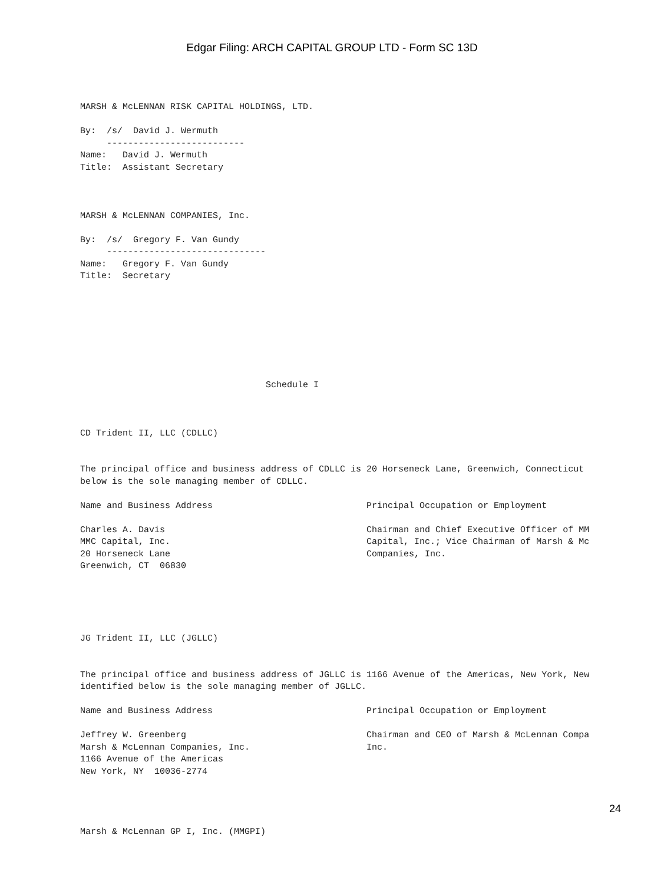Edgar Filing: ARCH CAPITAL GROUP LTD - Form SC 13D
MARSH & McLENNAN RISK CAPITAL HOLDINGS, LTD.

By:  /s/  David J. Wermuth
     --------------------------
Name:   David J. Wermuth
Title:  Assistant Secretary



MARSH & McLENNAN COMPANIES, Inc.

By:  /s/  Gregory F. Van Gundy
     ------------------------------
Name:   Gregory F. Van Gundy
Title:  Secretary








                                   Schedule I



CD Trident II, LLC (CDLLC)


The principal office and business address of CDLLC is 20 Horseneck Lane, Greenwich, Connecticut
below is the sole managing member of CDLLC.

Name and Business Address                             Principal Occupation or Employment

Charles A. Davis                                      Chairman and Chief Executive Officer of MM
MMC Capital, Inc.                                     Capital, Inc.; Vice Chairman of Marsh & Mc
20 Horseneck Lane                                     Companies, Inc.
Greenwich, CT  06830





JG Trident II, LLC (JGLLC)


The principal office and business address of JGLLC is 1166 Avenue of the Americas, New York, New
identified below is the sole managing member of JGLLC.

Name and Business Address                             Principal Occupation or Employment

Jeffrey W. Greenberg                                  Chairman and CEO of Marsh & McLennan Compa
Marsh & McLennan Companies, Inc.                      Inc.
1166 Avenue of the Americas
New York, NY  10036-2774




Marsh & McLennan GP I, Inc. (MMGPI)
24